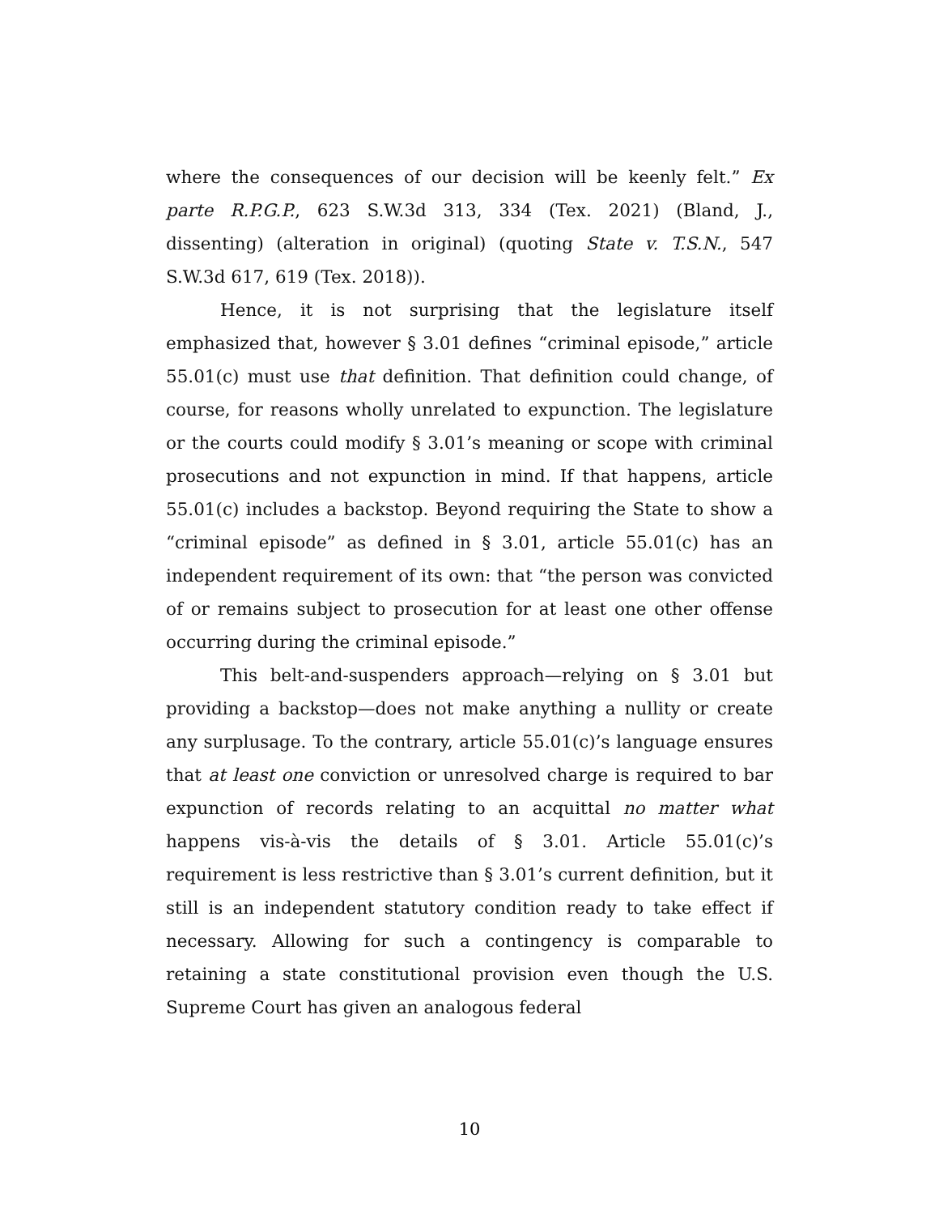where the consequences of our decision will be keenly felt.” Ex parte R.P.G.P., 623 S.W.3d 313, 334 (Tex. 2021) (Bland, J., dissenting) (alteration in original) (quoting State v. T.S.N., 547 S.W.3d 617, 619 (Tex. 2018)).
Hence, it is not surprising that the legislature itself emphasized that, however § 3.01 defines “criminal episode,” article 55.01(c) must use that definition. That definition could change, of course, for reasons wholly unrelated to expunction. The legislature or the courts could modify § 3.01’s meaning or scope with criminal prosecutions and not expunction in mind. If that happens, article 55.01(c) includes a backstop. Beyond requiring the State to show a “criminal episode” as defined in § 3.01, article 55.01(c) has an independent requirement of its own: that “the person was convicted of or remains subject to prosecution for at least one other offense occurring during the criminal episode.”
This belt-and-suspenders approach—relying on § 3.01 but providing a backstop—does not make anything a nullity or create any surplusage. To the contrary, article 55.01(c)’s language ensures that at least one conviction or unresolved charge is required to bar expunction of records relating to an acquittal no matter what happens vis-à-vis the details of § 3.01. Article 55.01(c)’s requirement is less restrictive than § 3.01’s current definition, but it still is an independent statutory condition ready to take effect if necessary. Allowing for such a contingency is comparable to retaining a state constitutional provision even though the U.S. Supreme Court has given an analogous federal
10